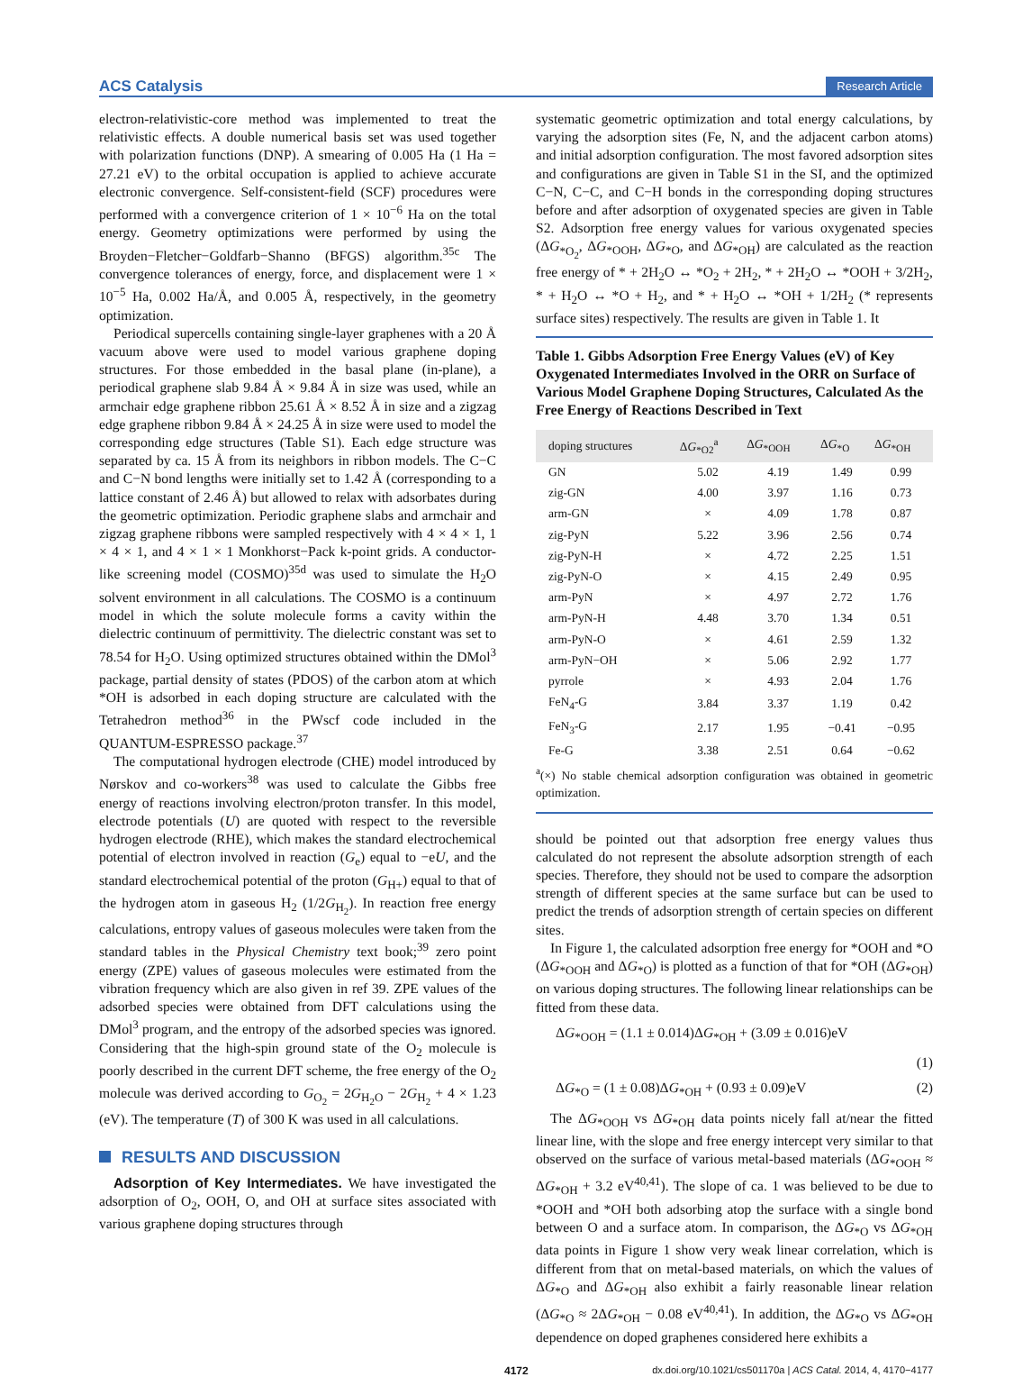ACS Catalysis
Research Article
electron-relativistic-core method was implemented to treat the relativistic effects. A double numerical basis set was used together with polarization functions (DNP). A smearing of 0.005 Ha (1 Ha = 27.21 eV) to the orbital occupation is applied to achieve accurate electronic convergence. Self-consistent-field (SCF) procedures were performed with a convergence criterion of 1 × 10<sup>−6</sup> Ha on the total energy. Geometry optimizations were performed by using the Broyden−Fletcher−Goldfarb−Shanno (BFGS) algorithm.<sup>35c</sup> The convergence tolerances of energy, force, and displacement were 1 × 10<sup>−5</sup> Ha, 0.002 Ha/Å, and 0.005 Å, respectively, in the geometry optimization.
Periodical supercells containing single-layer graphenes with a 20 Å vacuum above were used to model various graphene doping structures. For those embedded in the basal plane (in-plane), a periodical graphene slab 9.84 Å × 9.84 Å in size was used, while an armchair edge graphene ribbon 25.61 Å × 8.52 Å in size and a zigzag edge graphene ribbon 9.84 Å × 24.25 Å in size were used to model the corresponding edge structures (Table S1). Each edge structure was separated by ca. 15 Å from its neighbors in ribbon models. The C−C and C−N bond lengths were initially set to 1.42 Å (corresponding to a lattice constant of 2.46 Å) but allowed to relax with adsorbates during the geometric optimization. Periodic graphene slabs and armchair and zigzag graphene ribbons were sampled respectively with 4 × 4 × 1, 1 × 4 × 1, and 4 × 1 × 1 Monkhorst−Pack k-point grids. A conductor-like screening model (COSMO)<sup>35d</sup> was used to simulate the H<sub>2</sub>O solvent environment in all calculations. The COSMO is a continuum model in which the solute molecule forms a cavity within the dielectric continuum of permittivity. The dielectric constant was set to 78.54 for H<sub>2</sub>O. Using optimized structures obtained within the DMol<sup>3</sup> package, partial density of states (PDOS) of the carbon atom at which *OH is adsorbed in each doping structure are calculated with the Tetrahedron method<sup>36</sup> in the PWscf code included in the QUANTUM-ESPRESSO package.<sup>37</sup>
The computational hydrogen electrode (CHE) model introduced by Nørskov and co-workers<sup>38</sup> was used to calculate the Gibbs free energy of reactions involving electron/proton transfer. In this model, electrode potentials (U) are quoted with respect to the reversible hydrogen electrode (RHE), which makes the standard electrochemical potential of electron involved in reaction (G<sub>e</sub>) equal to −eU, and the standard electrochemical potential of the proton (G<sub>H+</sub>) equal to that of the hydrogen atom in gaseous H<sub>2</sub> (1/2G<sub>H<sub>2</sub></sub>). In reaction free energy calculations, entropy values of gaseous molecules were taken from the standard tables in the Physical Chemistry text book;<sup>39</sup> zero point energy (ZPE) values of gaseous molecules were estimated from the vibration frequency which are also given in ref 39. ZPE values of the adsorbed species were obtained from DFT calculations using the DMol<sup>3</sup> program, and the entropy of the adsorbed species was ignored. Considering that the high-spin ground state of the O<sub>2</sub> molecule is poorly described in the current DFT scheme, the free energy of the O<sub>2</sub> molecule was derived according to G<sub>O<sub>2</sub></sub> = 2G<sub>H<sub>2</sub>O</sub> − 2G<sub>H<sub>2</sub></sub> + 4 × 1.23 (eV). The temperature (T) of 300 K was used in all calculations.
RESULTS AND DISCUSSION
Adsorption of Key Intermediates. We have investigated the adsorption of O<sub>2</sub>, OOH, O, and OH at surface sites associated with various graphene doping structures through
systematic geometric optimization and total energy calculations, by varying the adsorption sites (Fe, N, and the adjacent carbon atoms) and initial adsorption configuration. The most favored adsorption sites and configurations are given in Table S1 in the SI, and the optimized C−N, C−C, and C−H bonds in the corresponding doping structures before and after adsorption of oxygenated species are given in Table S2. Adsorption free energy values for various oxygenated species (ΔG<sub>*O<sub>2</sub></sub>, ΔG<sub>*OOH</sub>, ΔG<sub>*O</sub>, and ΔG<sub>*OH</sub>) are calculated as the reaction free energy of * + 2H<sub>2</sub>O ↔ *O<sub>2</sub> + 2H<sub>2</sub>, * + 2H<sub>2</sub>O ↔ *OOH + 3/2H<sub>2</sub>, * + H<sub>2</sub>O ↔ *O + H<sub>2</sub>, and * + H<sub>2</sub>O ↔ *OH + 1/2H<sub>2</sub> (* represents surface sites) respectively. The results are given in Table 1. It
Table 1. Gibbs Adsorption Free Energy Values (eV) of Key Oxygenated Intermediates Involved in the ORR on Surface of Various Model Graphene Doping Structures, Calculated As the Free Energy of Reactions Described in Text
| doping structures | Δ G<sub>*O2</sub><sup>a</sup> | Δ G<sub>*OOH</sub> | Δ G<sub>*O</sub> | Δ G<sub>*OH</sub> |
| --- | --- | --- | --- | --- |
| GN | 5.02 | 4.19 | 1.49 | 0.99 |
| zig-GN | 4.00 | 3.97 | 1.16 | 0.73 |
| arm-GN | × | 4.09 | 1.78 | 0.87 |
| zig-PyN | 5.22 | 3.96 | 2.56 | 0.74 |
| zig-PyN-H | × | 4.72 | 2.25 | 1.51 |
| zig-PyN-O | × | 4.15 | 2.49 | 0.95 |
| arm-PyN | × | 4.97 | 2.72 | 1.76 |
| arm-PyN-H | 4.48 | 3.70 | 1.34 | 0.51 |
| arm-PyN-O | × | 4.61 | 2.59 | 1.32 |
| arm-PyN−OH | × | 5.06 | 2.92 | 1.77 |
| pyrrole | × | 4.93 | 2.04 | 1.76 |
| FeN<sub>4</sub>-G | 3.84 | 3.37 | 1.19 | 0.42 |
| FeN<sub>3</sub>-G | 2.17 | 1.95 | −0.41 | −0.95 |
| Fe-G | 3.38 | 2.51 | 0.64 | −0.62 |
<sup>a</sup> (×) No stable chemical adsorption configuration was obtained in geometric optimization.
should be pointed out that adsorption free energy values thus calculated do not represent the absolute adsorption strength of each species. Therefore, they should not be used to compare the adsorption strength of different species at the same surface but can be used to predict the trends of adsorption strength of certain species on different sites.
In Figure 1, the calculated adsorption free energy for *OOH and *O (ΔG<sub>*OOH</sub> and ΔG<sub>*O</sub>) is plotted as a function of that for *OH (ΔG<sub>*OH</sub>) on various doping structures. The following linear relationships can be fitted from these data.
ΔG<sub>*OOH</sub> = (1.1 ± 0.014)ΔG<sub>*OH</sub> + (3.09 ± 0.016)eV
(1)
ΔG<sub>*O</sub> = (1 ± 0.08)ΔG<sub>*OH</sub> + (0.93 ± 0.09)eV (2)
The ΔG<sub>*OOH</sub> vs ΔG<sub>*OH</sub> data points nicely fall at/near the fitted linear line, with the slope and free energy intercept very similar to that observed on the surface of various metal-based materials (ΔG<sub>*OOH</sub> ≈ ΔG<sub>*OH</sub> + 3.2 eV<sup>40,41</sup>). The slope of ca. 1 was believed to be due to *OOH and *OH both adsorbing atop the surface with a single bond between O and a surface atom. In comparison, the ΔG<sub>*O</sub> vs ΔG<sub>*OH</sub> data points in Figure 1 show very weak linear correlation, which is different from that on metal-based materials, on which the values of ΔG<sub>*O</sub> and ΔG<sub>*OH</sub> also exhibit a fairly reasonable linear relation (ΔG<sub>*O</sub> ≈ 2ΔG<sub>*OH</sub> − 0.08 eV<sup>40,41</sup>). In addition, the ΔG<sub>*O</sub> vs ΔG<sub>*OH</sub> dependence on doped graphenes considered here exhibits a
4172 dx.doi.org/10.1021/cs501170a | ACS Catal. 2014, 4, 4170−4177